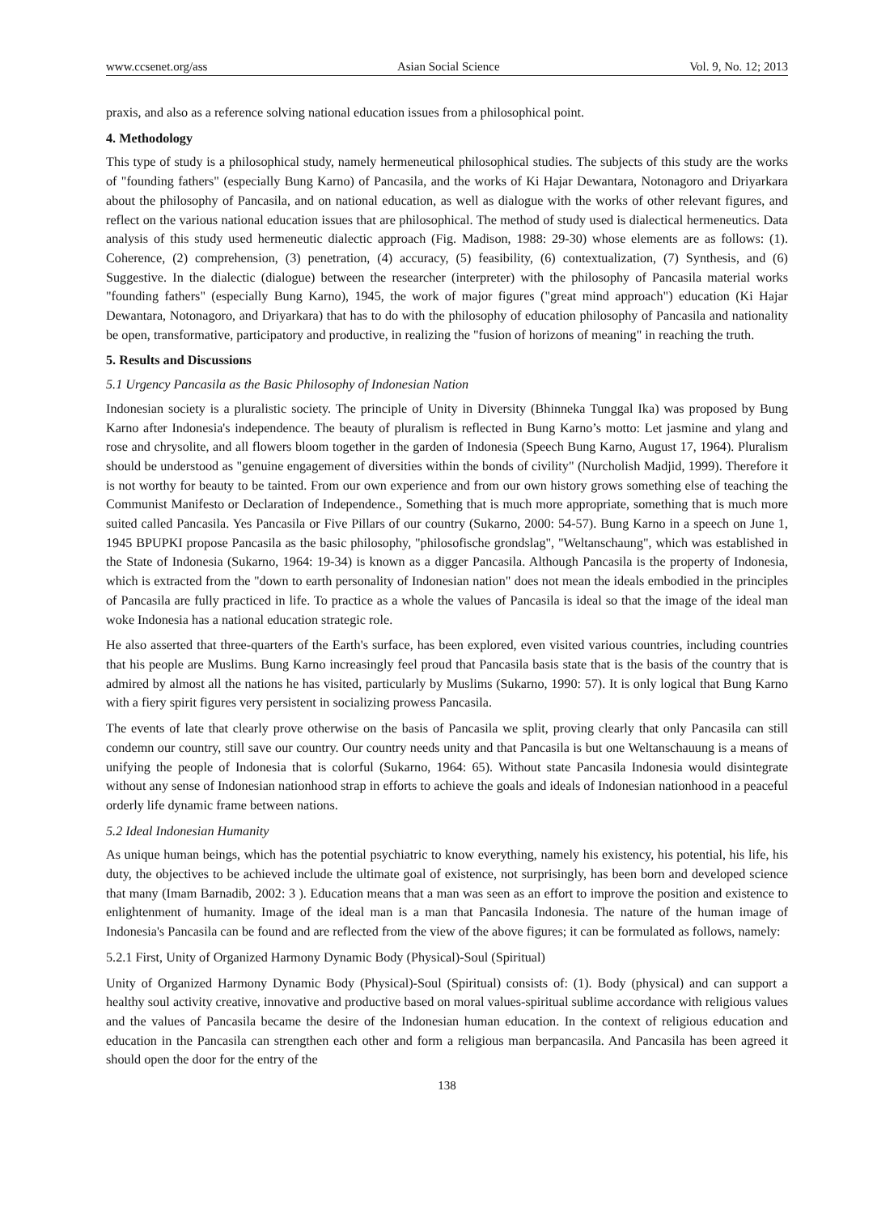www.ccsenet.org/ass Asian Social Science Vol. 9, No. 12; 2013
praxis, and also as a reference solving national education issues from a philosophical point.
4. Methodology
This type of study is a philosophical study, namely hermeneutical philosophical studies. The subjects of this study are the works of "founding fathers" (especially Bung Karno) of Pancasila, and the works of Ki Hajar Dewantara, Notonagoro and Driyarkara about the philosophy of Pancasila, and on national education, as well as dialogue with the works of other relevant figures, and reflect on the various national education issues that are philosophical. The method of study used is dialectical hermeneutics. Data analysis of this study used hermeneutic dialectic approach (Fig. Madison, 1988: 29-30) whose elements are as follows: (1). Coherence, (2) comprehension, (3) penetration, (4) accuracy, (5) feasibility, (6) contextualization, (7) Synthesis, and (6) Suggestive. In the dialectic (dialogue) between the researcher (interpreter) with the philosophy of Pancasila material works "founding fathers" (especially Bung Karno), 1945, the work of major figures ("great mind approach") education (Ki Hajar Dewantara, Notonagoro, and Driyarkara) that has to do with the philosophy of education philosophy of Pancasila and nationality be open, transformative, participatory and productive, in realizing the "fusion of horizons of meaning" in reaching the truth.
5. Results and Discussions
5.1 Urgency Pancasila as the Basic Philosophy of Indonesian Nation
Indonesian society is a pluralistic society. The principle of Unity in Diversity (Bhinneka Tunggal Ika) was proposed by Bung Karno after Indonesia's independence. The beauty of pluralism is reflected in Bung Karno’s motto: Let jasmine and ylang and rose and chrysolite, and all flowers bloom together in the garden of Indonesia (Speech Bung Karno, August 17, 1964). Pluralism should be understood as "genuine engagement of diversities within the bonds of civility" (Nurcholish Madjid, 1999). Therefore it is not worthy for beauty to be tainted. From our own experience and from our own history grows something else of teaching the Communist Manifesto or Declaration of Independence., Something that is much more appropriate, something that is much more suited called Pancasila. Yes Pancasila or Five Pillars of our country (Sukarno, 2000: 54-57). Bung Karno in a speech on June 1, 1945 BPUPKI propose Pancasila as the basic philosophy, "philosofische grondslag", "Weltanschaung", which was established in the State of Indonesia (Sukarno, 1964: 19-34) is known as a digger Pancasila. Although Pancasila is the property of Indonesia, which is extracted from the "down to earth personality of Indonesian nation" does not mean the ideals embodied in the principles of Pancasila are fully practiced in life. To practice as a whole the values of Pancasila is ideal so that the image of the ideal man woke Indonesia has a national education strategic role.
He also asserted that three-quarters of the Earth's surface, has been explored, even visited various countries, including countries that his people are Muslims. Bung Karno increasingly feel proud that Pancasila basis state that is the basis of the country that is admired by almost all the nations he has visited, particularly by Muslims (Sukarno, 1990: 57). It is only logical that Bung Karno with a fiery spirit figures very persistent in socializing prowess Pancasila.
The events of late that clearly prove otherwise on the basis of Pancasila we split, proving clearly that only Pancasila can still condemn our country, still save our country. Our country needs unity and that Pancasila is but one Weltanschauung is a means of unifying the people of Indonesia that is colorful (Sukarno, 1964: 65). Without state Pancasila Indonesia would disintegrate without any sense of Indonesian nationhood strap in efforts to achieve the goals and ideals of Indonesian nationhood in a peaceful orderly life dynamic frame between nations.
5.2 Ideal Indonesian Humanity
As unique human beings, which has the potential psychiatric to know everything, namely his existency, his potential, his life, his duty, the objectives to be achieved include the ultimate goal of existence, not surprisingly, has been born and developed science that many (Imam Barnadib, 2002: 3 ). Education means that a man was seen as an effort to improve the position and existence to enlightenment of humanity. Image of the ideal man is a man that Pancasila Indonesia. The nature of the human image of Indonesia's Pancasila can be found and are reflected from the view of the above figures; it can be formulated as follows, namely:
5.2.1 First, Unity of Organized Harmony Dynamic Body (Physical)-Soul (Spiritual)
Unity of Organized Harmony Dynamic Body (Physical)-Soul (Spiritual) consists of: (1). Body (physical) and can support a healthy soul activity creative, innovative and productive based on moral values-spiritual sublime accordance with religious values and the values of Pancasila became the desire of the Indonesian human education. In the context of religious education and education in the Pancasila can strengthen each other and form a religious man berpancasila. And Pancasila has been agreed it should open the door for the entry of the
138